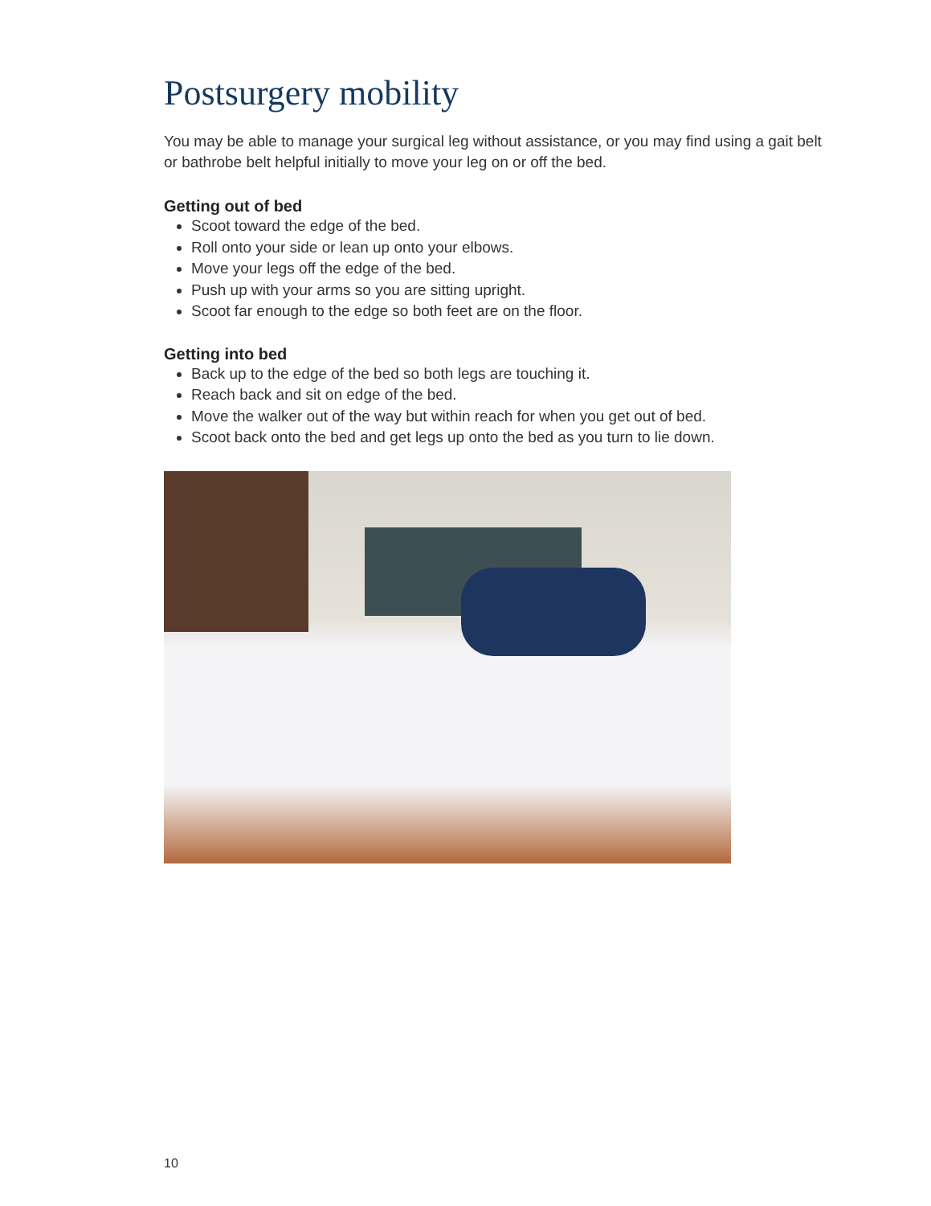Postsurgery mobility
You may be able to manage your surgical leg without assistance, or you may find using a gait belt or bathrobe belt helpful initially to move your leg on or off the bed.
Getting out of bed
Scoot toward the edge of the bed.
Roll onto your side or lean up onto your elbows.
Move your legs off the edge of the bed.
Push up with your arms so you are sitting upright.
Scoot far enough to the edge so both feet are on the floor.
Getting into bed
Back up to the edge of the bed so both legs are touching it.
Reach back and sit on edge of the bed.
Move the walker out of the way but within reach for when you get out of bed.
Scoot back onto the bed and get legs up onto the bed as you turn to lie down.
10